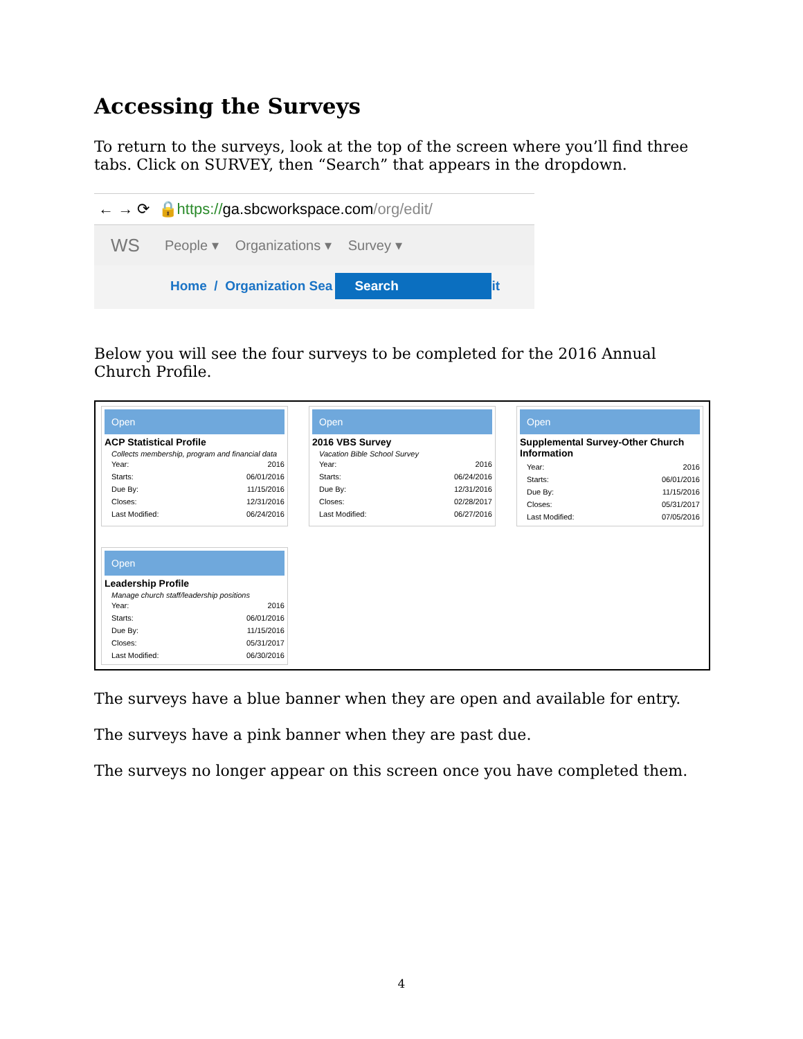Accessing the Surveys
To return to the surveys, look at the top of the screen where you’ll find three tabs. Click on SURVEY, then “Search” that appears in the dropdown.
← → ⟳ 🔒 https:// ga.sbcworkspace.com /org/edit/
WS People ▾ Organizations ▾ Survey ▾
Home / Organization Sea Search it
Below you will see the four surveys to be completed for the 2016 Annual Church Profile.
Open
ACP Statistical Profile
Collects membership, program and financial data
| Year: | 2016 |
| Starts: | 06/01/2016 |
| Due By: | 11/15/2016 |
| Closes: | 12/31/2016 |
| Last Modified: | 06/24/2016 |
Open
2016 VBS Survey
Vacation Bible School Survey
| Year: | 2016 |
| Starts: | 06/24/2016 |
| Due By: | 12/31/2016 |
| Closes: | 02/28/2017 |
| Last Modified: | 06/27/2016 |
Open
Supplemental Survey-Other Church Information
| Year: | 2016 |
| Starts: | 06/01/2016 |
| Due By: | 11/15/2016 |
| Closes: | 05/31/2017 |
| Last Modified: | 07/05/2016 |
Open
Leadership Profile
Manage church staff/leadership positions
| Year: | 2016 |
| Starts: | 06/01/2016 |
| Due By: | 11/15/2016 |
| Closes: | 05/31/2017 |
| Last Modified: | 06/30/2016 |
The surveys have a blue banner when they are open and available for entry.
The surveys have a pink banner when they are past due.
The surveys no longer appear on this screen once you have completed them.
4